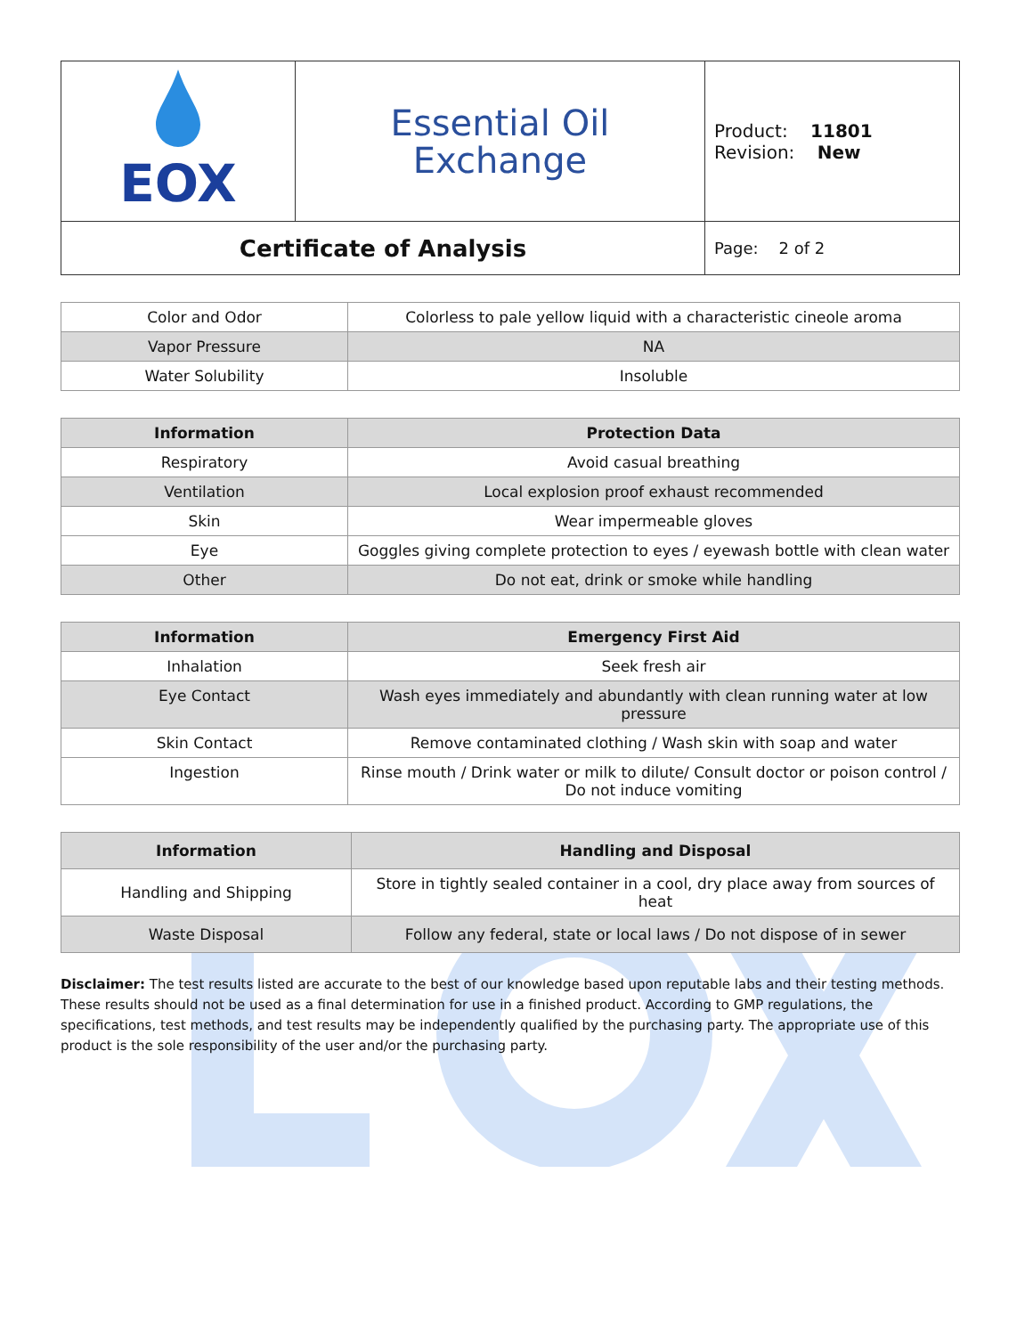| EOX | Essential Oil Exchange | Product: 11801 Revision: New |
| Certificate of Analysis | | Page: 2 of 2 |
| Color and Odor | Colorless to pale yellow liquid with a characteristic cineole aroma |
| Vapor Pressure | NA |
| Water Solubility | Insoluble |
| Information | Protection Data |
| --- | --- |
| Respiratory | Avoid casual breathing |
| Ventilation | Local explosion proof exhaust recommended |
| Skin | Wear impermeable gloves |
| Eye | Goggles giving complete protection to eyes / eyewash bottle with clean water |
| Other | Do not eat, drink or smoke while handling |
| Information | Emergency First Aid |
| --- | --- |
| Inhalation | Seek fresh air |
| Eye Contact | Wash eyes immediately and abundantly with clean running water at low pressure |
| Skin Contact | Remove contaminated clothing / Wash skin with soap and water |
| Ingestion | Rinse mouth / Drink water or milk to dilute/ Consult doctor or poison control / Do not induce vomiting |
| Information | Handling and Disposal |
| --- | --- |
| Handling and Shipping | Store in tightly sealed container in a cool, dry place away from sources of heat |
| Waste Disposal | Follow any federal, state or local laws / Do not dispose of in sewer |
Disclaimer: The test results listed are accurate to the best of our knowledge based upon reputable labs and their testing methods. These results should not be used as a final determination for use in a finished product. According to GMP regulations, the specifications, test methods, and test results may be independently qualified by the purchasing party. The appropriate use of this product is the sole responsibility of the user and/or the purchasing party.